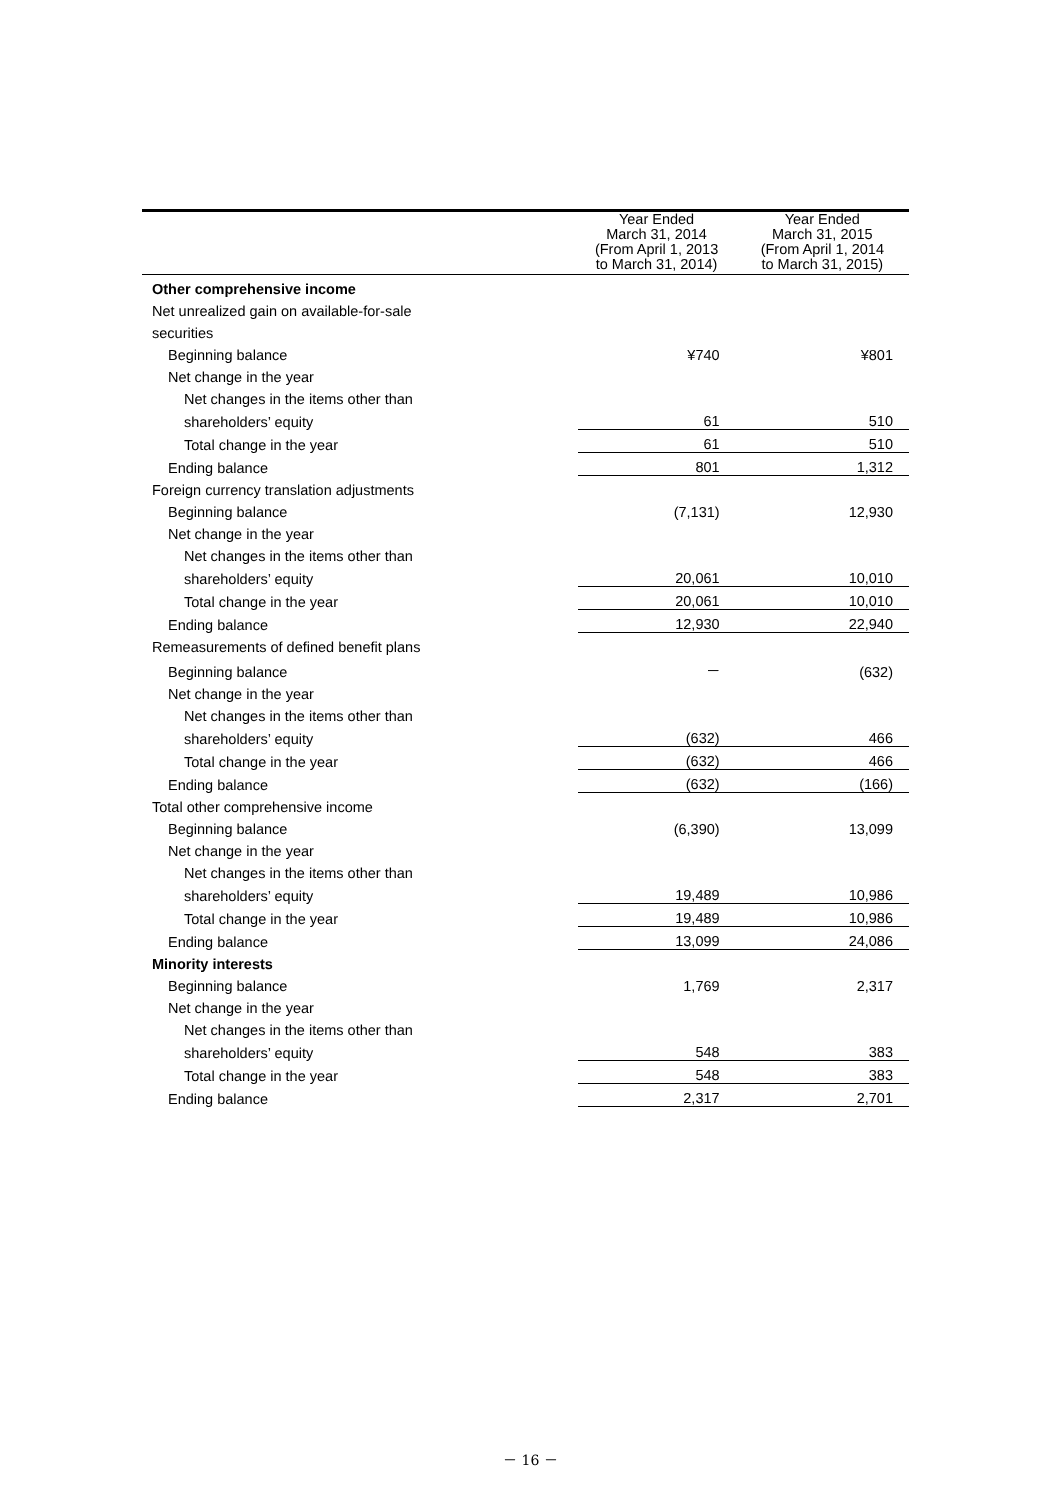| | Year Ended March 31, 2014 (From April 1, 2013 to March 31, 2014) | Year Ended March 31, 2015 (From April 1, 2014 to March 31, 2015) |
| --- | --- | --- |
| Other comprehensive income | | |
| Net unrealized gain on available-for-sale | | |
| securities | | |
| Beginning balance | ¥740 | ¥801 |
| Net change in the year | | |
| Net changes in the items other than | | |
| shareholders’ equity | 61 | 510 |
| Total change in the year | 61 | 510 |
| Ending balance | 801 | 1,312 |
| Foreign currency translation adjustments | | |
| Beginning balance | (7,131) | 12,930 |
| Net change in the year | | |
| Net changes in the items other than | | |
| shareholders’ equity | 20,061 | 10,010 |
| Total change in the year | 20,061 | 10,010 |
| Ending balance | 12,930 | 22,940 |
| Remeasurements of defined benefit plans | | |
| Beginning balance | － | (632) |
| Net change in the year | | |
| Net changes in the items other than | | |
| shareholders’ equity | (632) | 466 |
| Total change in the year | (632) | 466 |
| Ending balance | (632) | (166) |
| Total other comprehensive income | | |
| Beginning balance | (6,390) | 13,099 |
| Net change in the year | | |
| Net changes in the items other than | | |
| shareholders’ equity | 19,489 | 10,986 |
| Total change in the year | 19,489 | 10,986 |
| Ending balance | 13,099 | 24,086 |
| Minority interests | | |
| Beginning balance | 1,769 | 2,317 |
| Net change in the year | | |
| Net changes in the items other than | | |
| shareholders’ equity | 548 | 383 |
| Total change in the year | 548 | 383 |
| Ending balance | 2,317 | 2,701 |
－ 16 －